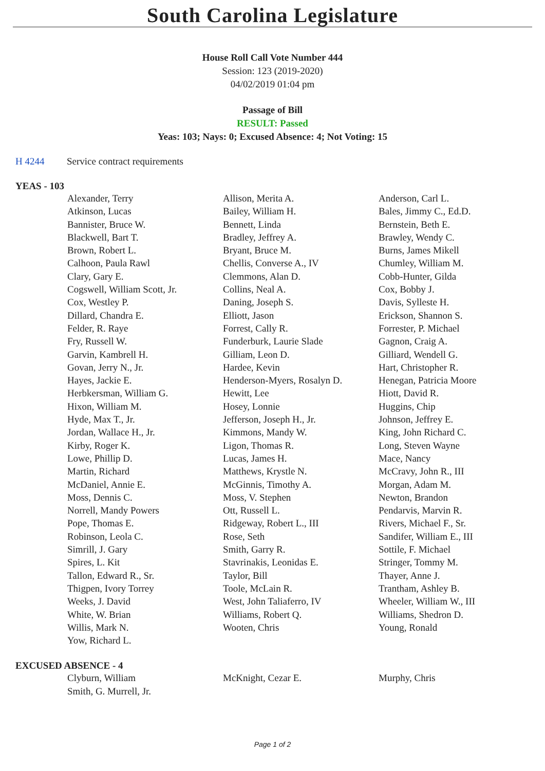South Carolina Legislature
House Roll Call Vote Number 444
Session: 123 (2019-2020)
04/02/2019 01:04 pm
Passage of Bill
RESULT: Passed
Yeas: 103; Nays: 0; Excused Absence: 4; Not Voting: 15
H 4244 Service contract requirements
YEAS - 103
| Alexander, Terry | Allison, Merita A. | Anderson, Carl L. |
| Atkinson, Lucas | Bailey, William H. | Bales, Jimmy C., Ed.D. |
| Bannister, Bruce W. | Bennett, Linda | Bernstein, Beth E. |
| Blackwell, Bart T. | Bradley, Jeffrey A. | Brawley, Wendy C. |
| Brown, Robert L. | Bryant, Bruce M. | Burns, James Mikell |
| Calhoon, Paula Rawl | Chellis, Converse A., IV | Chumley, William M. |
| Clary, Gary E. | Clemmons, Alan D. | Cobb-Hunter, Gilda |
| Cogswell, William Scott, Jr. | Collins, Neal A. | Cox, Bobby J. |
| Cox, Westley P. | Daning, Joseph S. | Davis, Sylleste H. |
| Dillard, Chandra E. | Elliott, Jason | Erickson, Shannon S. |
| Felder, R. Raye | Forrest, Cally R. | Forrester, P. Michael |
| Fry, Russell W. | Funderburk, Laurie Slade | Gagnon, Craig A. |
| Garvin, Kambrell H. | Gilliam, Leon D. | Gilliard, Wendell G. |
| Govan, Jerry N., Jr. | Hardee, Kevin | Hart, Christopher R. |
| Hayes, Jackie E. | Henderson-Myers, Rosalyn D. | Henegan, Patricia Moore |
| Herbkersman, William G. | Hewitt, Lee | Hiott, David R. |
| Hixon, William M. | Hosey, Lonnie | Huggins, Chip |
| Hyde, Max T., Jr. | Jefferson, Joseph H., Jr. | Johnson, Jeffrey E. |
| Jordan, Wallace H., Jr. | Kimmons, Mandy W. | King, John Richard C. |
| Kirby, Roger K. | Ligon, Thomas R. | Long, Steven Wayne |
| Lowe, Phillip D. | Lucas, James H. | Mace, Nancy |
| Martin, Richard | Matthews, Krystle N. | McCravy, John R., III |
| McDaniel, Annie E. | McGinnis, Timothy A. | Morgan, Adam M. |
| Moss, Dennis C. | Moss, V. Stephen | Newton, Brandon |
| Norrell, Mandy Powers | Ott, Russell L. | Pendarvis, Marvin R. |
| Pope, Thomas E. | Ridgeway, Robert L., III | Rivers, Michael F., Sr. |
| Robinson, Leola C. | Rose, Seth | Sandifer, William E., III |
| Simrill, J. Gary | Smith, Garry R. | Sottile, F. Michael |
| Spires, L. Kit | Stavrinakis, Leonidas E. | Stringer, Tommy M. |
| Tallon, Edward R., Sr. | Taylor, Bill | Thayer, Anne J. |
| Thigpen, Ivory Torrey | Toole, McLain R. | Trantham, Ashley B. |
| Weeks, J. David | West, John Taliaferro, IV | Wheeler, William W., III |
| White, W. Brian | Williams, Robert Q. | Williams, Shedron D. |
| Willis, Mark N. | Wooten, Chris | Young, Ronald |
| Yow, Richard L. | | |
EXCUSED ABSENCE - 4
| Clyburn, William | McKnight, Cezar E. | Murphy, Chris |
| Smith, G. Murrell, Jr. | | |
Page 1 of 2